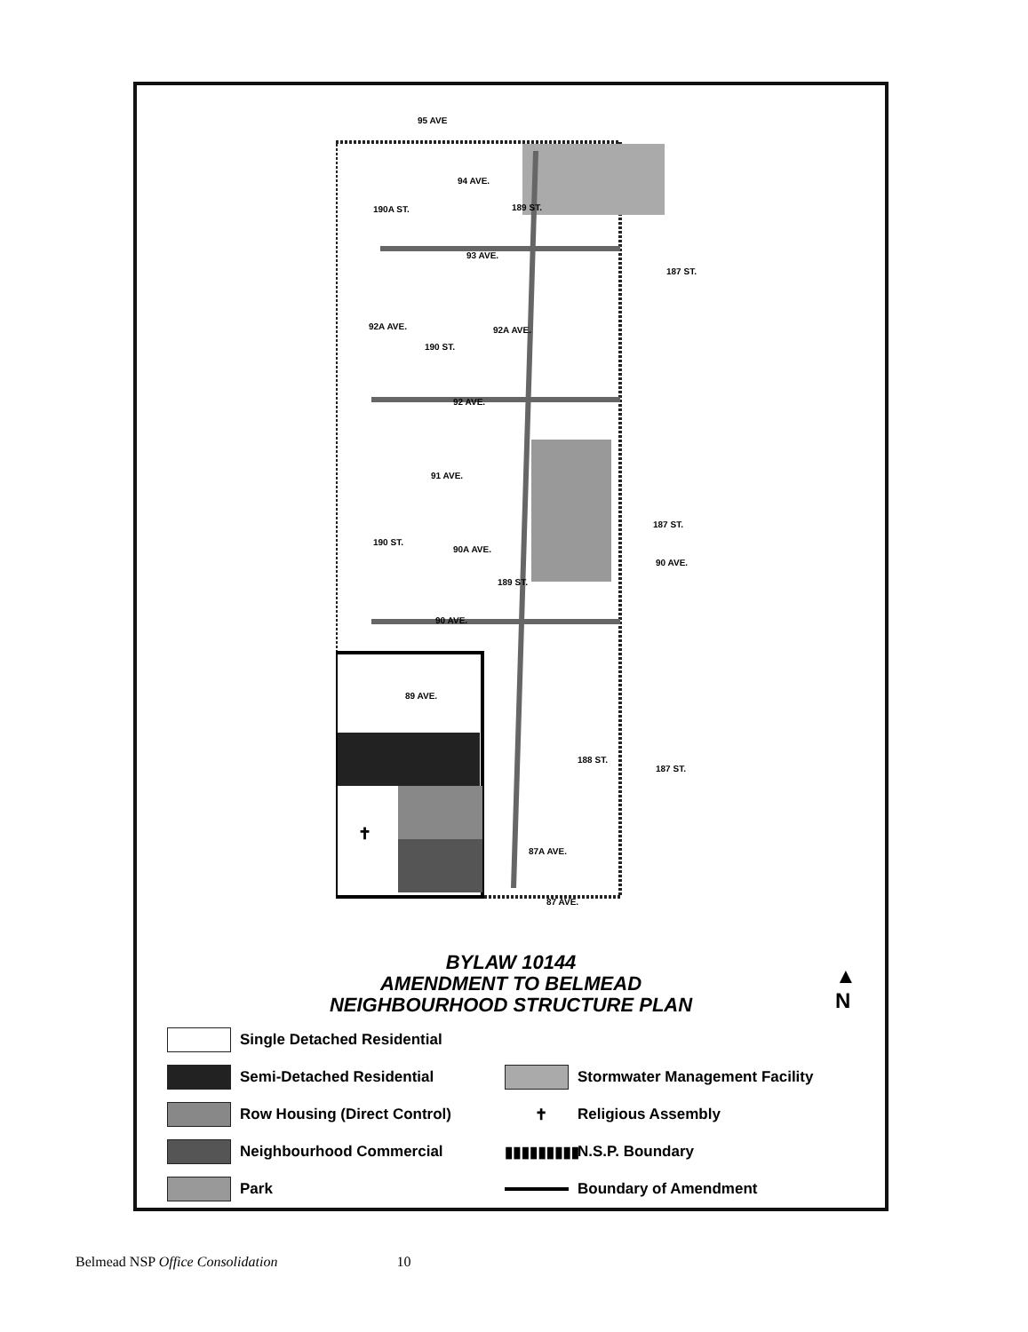95 AVE
94 AVE.
93 AVE.
92A AVE. 92A AVE.
92 AVE.
91 AVE.
90A AVE.
90 AVE.
90 AVE.
89 AVE.
87A AVE.
87 AVE.
187 ST.
190A ST.
190 ST.
189 ST.
187 ST.
190 ST.
189 ST.
188 ST.
187 ST.
✝
BYLAW 10144
AMENDMENT TO BELMEAD
NEIGHBOURHOOD STRUCTURE PLAN
▲
N
Single Detached Residential
Semi-Detached Residential
Stormwater Management Facility
Row Housing (Direct Control)
✝ Religious Assembly
Neighbourhood Commercial
▮▮▮▮▮▮▮▮▮ N.S.P. Boundary
Park
Boundary of Amendment
Belmead NSP Office Consolidation 10